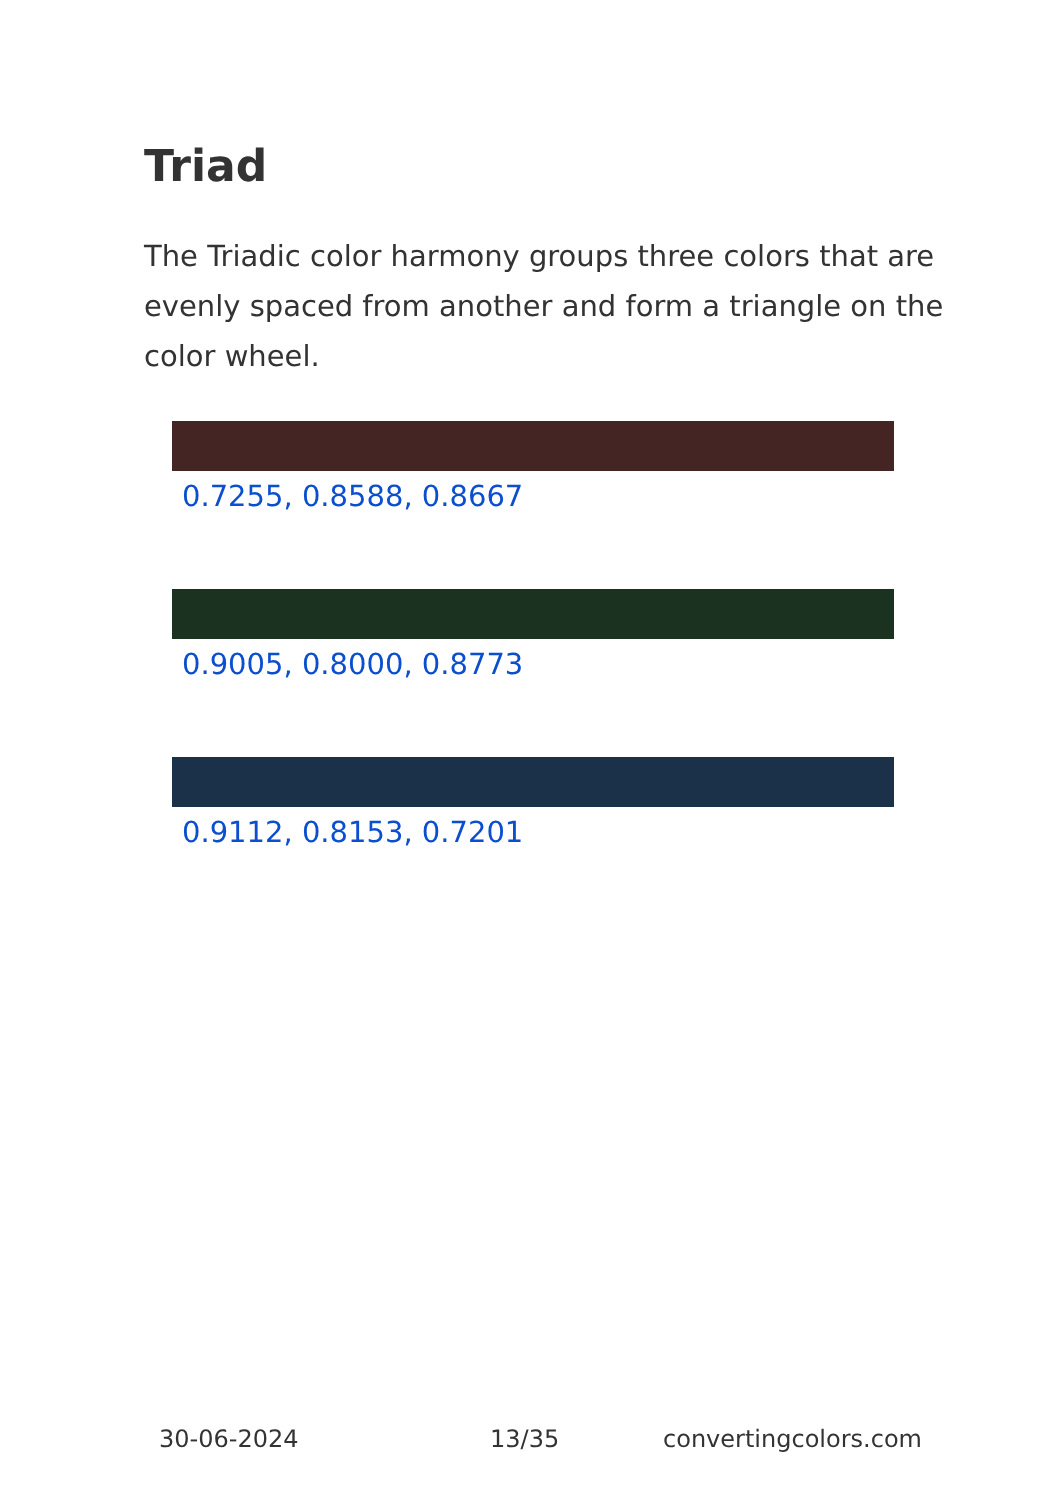Triad
The Triadic color harmony groups three colors that are evenly spaced from another and form a triangle on the color wheel.
0.7255, 0.8588, 0.8667
0.9005, 0.8000, 0.8773
0.9112, 0.8153, 0.7201
30-06-2024 13/35 convertingcolors.com